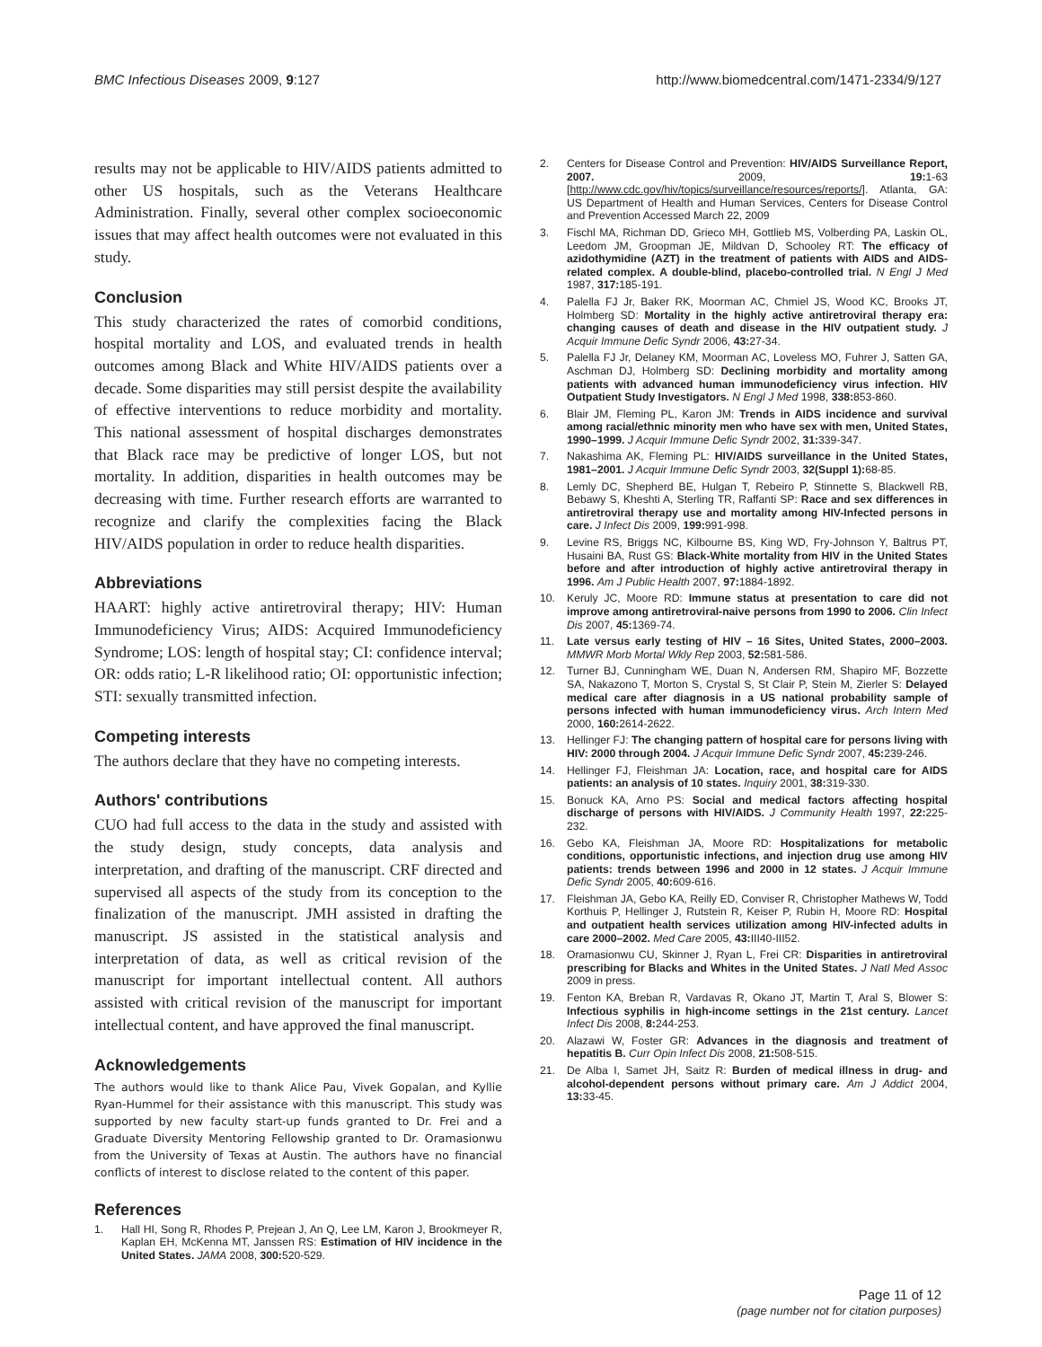BMC Infectious Diseases 2009, 9:127 http://www.biomedcentral.com/1471-2334/9/127
results may not be applicable to HIV/AIDS patients admitted to other US hospitals, such as the Veterans Healthcare Administration. Finally, several other complex socioeconomic issues that may affect health outcomes were not evaluated in this study.
Conclusion
This study characterized the rates of comorbid conditions, hospital mortality and LOS, and evaluated trends in health outcomes among Black and White HIV/AIDS patients over a decade. Some disparities may still persist despite the availability of effective interventions to reduce morbidity and mortality. This national assessment of hospital discharges demonstrates that Black race may be predictive of longer LOS, but not mortality. In addition, disparities in health outcomes may be decreasing with time. Further research efforts are warranted to recognize and clarify the complexities facing the Black HIV/AIDS population in order to reduce health disparities.
Abbreviations
HAART: highly active antiretroviral therapy; HIV: Human Immunodeficiency Virus; AIDS: Acquired Immunodeficiency Syndrome; LOS: length of hospital stay; CI: confidence interval; OR: odds ratio; L-R likelihood ratio; OI: opportunistic infection; STI: sexually transmitted infection.
Competing interests
The authors declare that they have no competing interests.
Authors' contributions
CUO had full access to the data in the study and assisted with the study design, study concepts, data analysis and interpretation, and drafting of the manuscript. CRF directed and supervised all aspects of the study from its conception to the finalization of the manuscript. JMH assisted in drafting the manuscript. JS assisted in the statistical analysis and interpretation of data, as well as critical revision of the manuscript for important intellectual content. All authors assisted with critical revision of the manuscript for important intellectual content, and have approved the final manuscript.
Acknowledgements
The authors would like to thank Alice Pau, Vivek Gopalan, and Kyllie Ryan-Hummel for their assistance with this manuscript. This study was supported by new faculty start-up funds granted to Dr. Frei and a Graduate Diversity Mentoring Fellowship granted to Dr. Oramasionwu from the University of Texas at Austin. The authors have no financial conflicts of interest to disclose related to the content of this paper.
References
1. Hall HI, Song R, Rhodes P, Prejean J, An Q, Lee LM, Karon J, Brookmeyer R, Kaplan EH, McKenna MT, Janssen RS: Estimation of HIV incidence in the United States. JAMA 2008, 300: 520-529.
2. Centers for Disease Control and Prevention: HIV/AIDS Surveillance Report, 2007. 2009, 19: 1-63 [http://www.cdc.gov/hiv/topics/surveillance/resources/reports/]. Atlanta, GA: US Department of Health and Human Services, Centers for Disease Control and Prevention Accessed March 22, 2009
3. Fischl MA, Richman DD, Grieco MH, Gottlieb MS, Volberding PA, Laskin OL, Leedom JM, Groopman JE, Mildvan D, Schooley RT: The efficacy of azidothymidine (AZT) in the treatment of patients with AIDS and AIDS-related complex. A double-blind, placebo-controlled trial. N Engl J Med 1987, 317: 185-191.
4. Palella FJ Jr, Baker RK, Moorman AC, Chmiel JS, Wood KC, Brooks JT, Holmberg SD: Mortality in the highly active antiretroviral therapy era: changing causes of death and disease in the HIV outpatient study. J Acquir Immune Defic Syndr 2006, 43: 27-34.
5. Palella FJ Jr, Delaney KM, Moorman AC, Loveless MO, Fuhrer J, Satten GA, Aschman DJ, Holmberg SD: Declining morbidity and mortality among patients with advanced human immunodeficiency virus infection. HIV Outpatient Study Investigators. N Engl J Med 1998, 338: 853-860.
6. Blair JM, Fleming PL, Karon JM: Trends in AIDS incidence and survival among racial/ethnic minority men who have sex with men, United States, 1990–1999. J Acquir Immune Defic Syndr 2002, 31: 339-347.
7. Nakashima AK, Fleming PL: HIV/AIDS surveillance in the United States, 1981–2001. J Acquir Immune Defic Syndr 2003, 32(Suppl 1): 68-85.
8. Lemly DC, Shepherd BE, Hulgan T, Rebeiro P, Stinnette S, Blackwell RB, Bebawy S, Kheshti A, Sterling TR, Raffanti SP: Race and sex differences in antiretroviral therapy use and mortality among HIV-Infected persons in care. J Infect Dis 2009, 199: 991-998.
9. Levine RS, Briggs NC, Kilbourne BS, King WD, Fry-Johnson Y, Baltrus PT, Husaini BA, Rust GS: Black-White mortality from HIV in the United States before and after introduction of highly active antiretroviral therapy in 1996. Am J Public Health 2007, 97: 1884-1892.
10. Keruly JC, Moore RD: Immune status at presentation to care did not improve among antiretroviral-naive persons from 1990 to 2006. Clin Infect Dis 2007, 45: 1369-74.
11. Late versus early testing of HIV – 16 Sites, United States, 2000–2003. MMWR Morb Mortal Wkly Rep 2003, 52: 581-586.
12. Turner BJ, Cunningham WE, Duan N, Andersen RM, Shapiro MF, Bozzette SA, Nakazono T, Morton S, Crystal S, St Clair P, Stein M, Zierler S: Delayed medical care after diagnosis in a US national probability sample of persons infected with human immunodeficiency virus. Arch Intern Med 2000, 160: 2614-2622.
13. Hellinger FJ: The changing pattern of hospital care for persons living with HIV: 2000 through 2004. J Acquir Immune Defic Syndr 2007, 45: 239-246.
14. Hellinger FJ, Fleishman JA: Location, race, and hospital care for AIDS patients: an analysis of 10 states. Inquiry 2001, 38: 319-330.
15. Bonuck KA, Arno PS: Social and medical factors affecting hospital discharge of persons with HIV/AIDS. J Community Health 1997, 22: 225-232.
16. Gebo KA, Fleishman JA, Moore RD: Hospitalizations for metabolic conditions, opportunistic infections, and injection drug use among HIV patients: trends between 1996 and 2000 in 12 states. J Acquir Immune Defic Syndr 2005, 40: 609-616.
17. Fleishman JA, Gebo KA, Reilly ED, Conviser R, Christopher Mathews W, Todd Korthuis P, Hellinger J, Rutstein R, Keiser P, Rubin H, Moore RD: Hospital and outpatient health services utilization among HIV-infected adults in care 2000–2002. Med Care 2005, 43: III40-III52.
18. Oramasionwu CU, Skinner J, Ryan L, Frei CR: Disparities in antiretroviral prescribing for Blacks and Whites in the United States. J Natl Med Assoc 2009 in press.
19. Fenton KA, Breban R, Vardavas R, Okano JT, Martin T, Aral S, Blower S: Infectious syphilis in high-income settings in the 21st century. Lancet Infect Dis 2008, 8: 244-253.
20. Alazawi W, Foster GR: Advances in the diagnosis and treatment of hepatitis B. Curr Opin Infect Dis 2008, 21: 508-515.
21. De Alba I, Samet JH, Saitz R: Burden of medical illness in drug- and alcohol-dependent persons without primary care. Am J Addict 2004, 13: 33-45.
Page 11 of 12
(page number not for citation purposes)